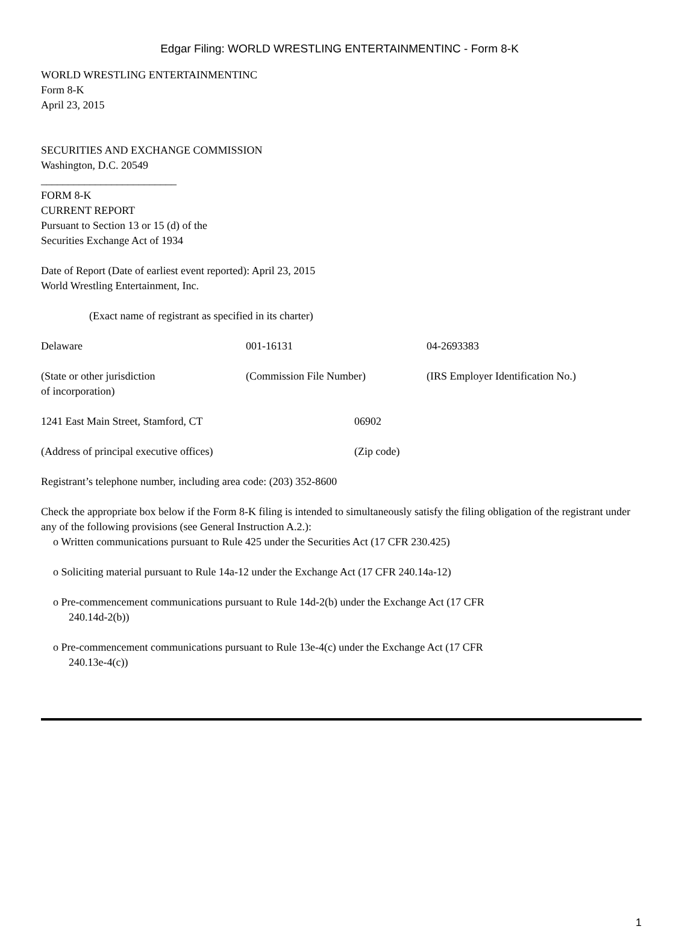Edgar Filing: WORLD WRESTLING ENTERTAINMENTINC - Form 8-K
WORLD WRESTLING ENTERTAINMENTINC
Form 8-K
April 23, 2015
SECURITIES AND EXCHANGE COMMISSION
Washington, D.C. 20549
_________________________
FORM 8-K
CURRENT REPORT
Pursuant to Section 13 or 15 (d) of the
Securities Exchange Act of 1934
Date of Report (Date of earliest event reported): April 23, 2015
World Wrestling Entertainment, Inc.
(Exact name of registrant as specified in its charter)
| Delaware | 001-16131 | 04-2693383 |
| (State or other jurisdiction of incorporation) | (Commission File Number) | (IRS Employer Identification No.) |
| 1241 East Main Street, Stamford, CT | 06902 |
| (Address of principal executive offices) | (Zip code) |
Registrant’s telephone number, including area code: (203) 352-8600
Check the appropriate box below if the Form 8-K filing is intended to simultaneously satisfy the filing obligation of the registrant under any of the following provisions (see General Instruction A.2.):
o Written communications pursuant to Rule 425 under the Securities Act (17 CFR 230.425)
o Soliciting material pursuant to Rule 14a-12 under the Exchange Act (17 CFR 240.14a-12)
o Pre-commencement communications pursuant to Rule 14d-2(b) under the Exchange Act (17 CFR
240.14d-2(b))
o Pre-commencement communications pursuant to Rule 13e-4(c) under the Exchange Act (17 CFR
240.13e-4(c))
1